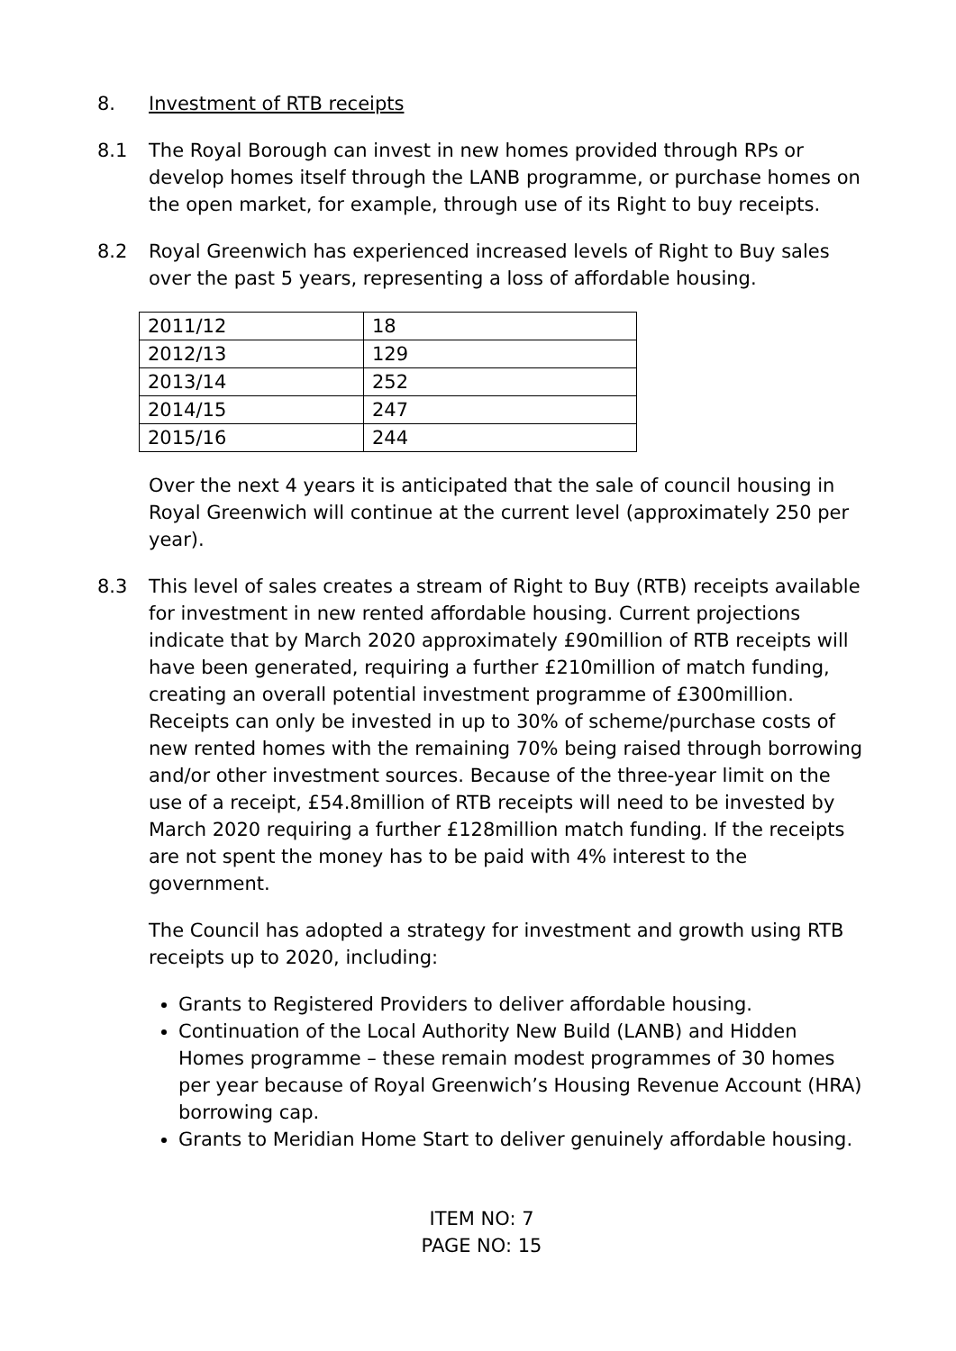8. Investment of RTB receipts
8.1 The Royal Borough can invest in new homes provided through RPs or develop homes itself through the LANB programme, or purchase homes on the open market, for example, through use of its Right to buy receipts.
8.2 Royal Greenwich has experienced increased levels of Right to Buy sales over the past 5 years, representing a loss of affordable housing.
| 2011/12 | 18 |
| 2012/13 | 129 |
| 2013/14 | 252 |
| 2014/15 | 247 |
| 2015/16 | 244 |
Over the next 4 years it is anticipated that the sale of council housing in Royal Greenwich will continue at the current level (approximately 250 per year).
8.3 This level of sales creates a stream of Right to Buy (RTB) receipts available for investment in new rented affordable housing. Current projections indicate that by March 2020 approximately £90million of RTB receipts will have been generated, requiring a further £210million of match funding, creating an overall potential investment programme of £300million. Receipts can only be invested in up to 30% of scheme/purchase costs of new rented homes with the remaining 70% being raised through borrowing and/or other investment sources. Because of the three-year limit on the use of a receipt, £54.8million of RTB receipts will need to be invested by March 2020 requiring a further £128million match funding. If the receipts are not spent the money has to be paid with 4% interest to the government.
The Council has adopted a strategy for investment and growth using RTB receipts up to 2020, including:
Grants to Registered Providers to deliver affordable housing.
Continuation of the Local Authority New Build (LANB) and Hidden Homes programme – these remain modest programmes of 30 homes per year because of Royal Greenwich’s Housing Revenue Account (HRA) borrowing cap.
Grants to Meridian Home Start to deliver genuinely affordable housing.
ITEM NO: 7
PAGE NO: 15